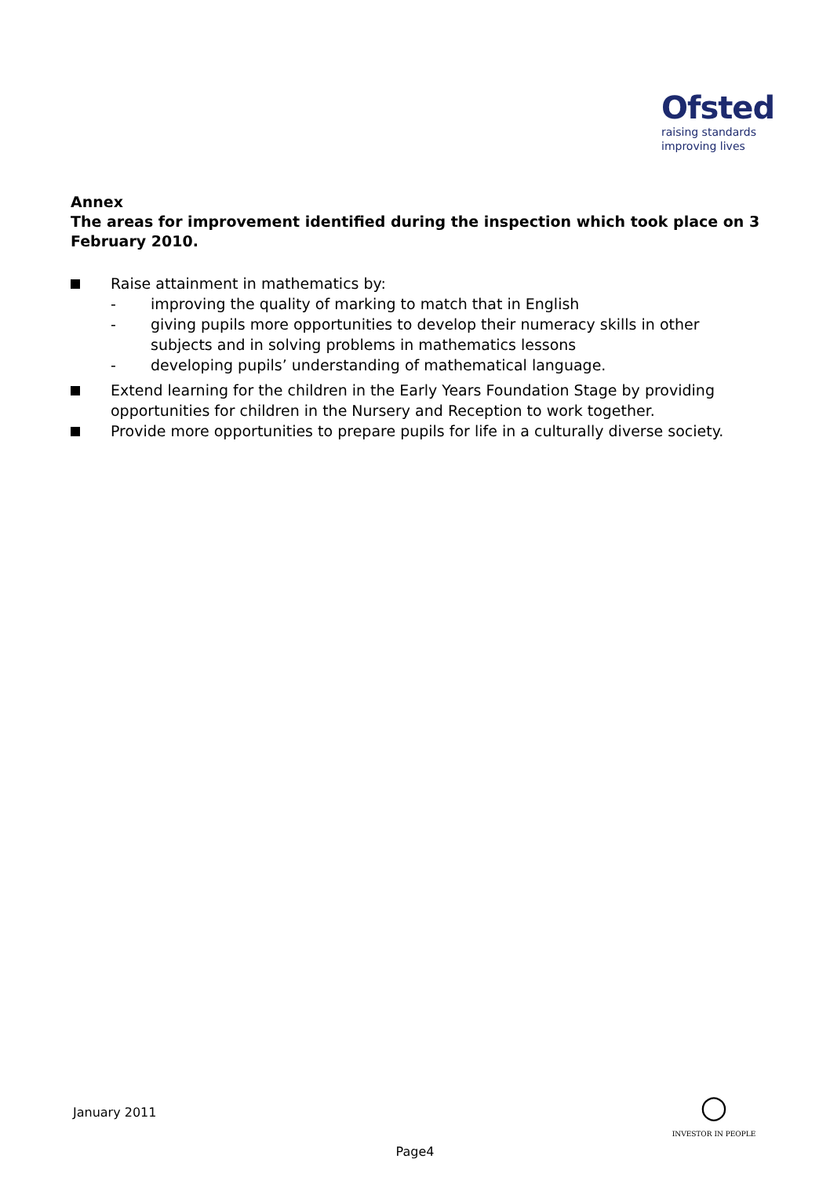Ofsted
raising standards
improving lives
Annex
The areas for improvement identified during the inspection which took place on 3 February 2010.
Raise attainment in mathematics by:
- improving the quality of marking to match that in English
- giving pupils more opportunities to develop their numeracy skills in other subjects and in solving problems in mathematics lessons
- developing pupils’ understanding of mathematical language.
Extend learning for the children in the Early Years Foundation Stage by providing opportunities for children in the Nursery and Reception to work together.
Provide more opportunities to prepare pupils for life in a culturally diverse society.
January 2011
○
INVESTOR IN PEOPLE
Page4